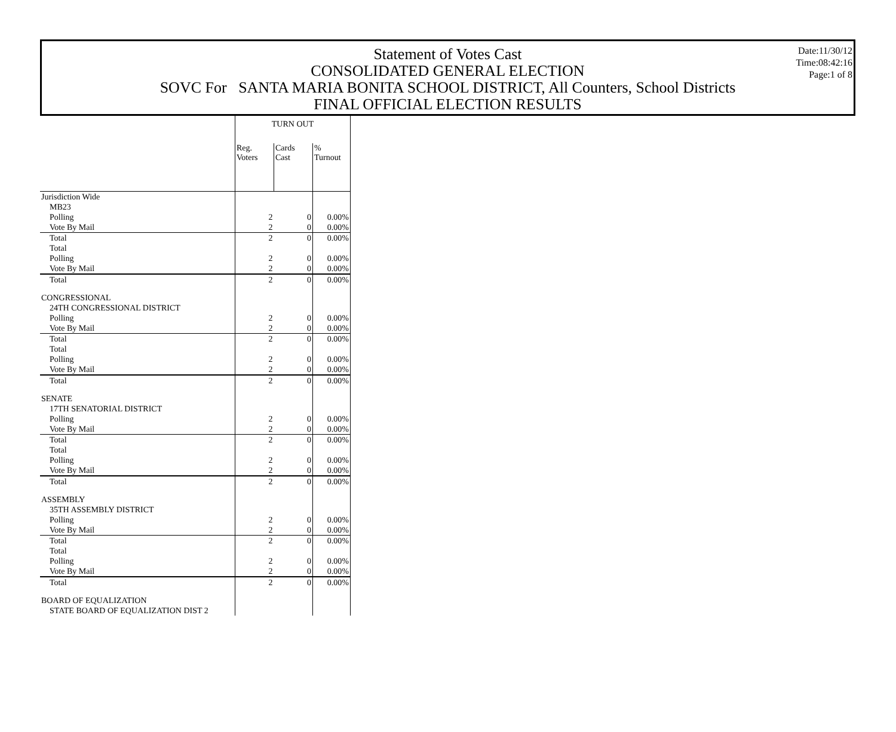Statement of Votes Cast
CONSOLIDATED GENERAL ELECTION
SOVC For SANTA MARIA BONITA SCHOOL DISTRICT, All Counters, School Districts
FINAL OFFICIAL ELECTION RESULTS
Date:11/30/12
Time:08:42:16
Page:1 of 8
| | TURN OUT | | |
| | Reg. Voters | Cards Cast | % Turnout |
| Jurisdiction Wide | | | |
| MB23 | | | |
| Polling | 2 | 0 | 0.00% |
| Vote By Mail | 2 | 0 | 0.00% |
| Total | 2 | 0 | 0.00% |
| Total | | | |
| Polling | 2 | 0 | 0.00% |
| Vote By Mail | 2 | 0 | 0.00% |
| Total | 2 | 0 | 0.00% |
| CONGRESSIONAL | | | |
| 24TH CONGRESSIONAL DISTRICT | | | |
| Polling | 2 | 0 | 0.00% |
| Vote By Mail | 2 | 0 | 0.00% |
| Total | 2 | 0 | 0.00% |
| Total | | | |
| Polling | 2 | 0 | 0.00% |
| Vote By Mail | 2 | 0 | 0.00% |
| Total | 2 | 0 | 0.00% |
| SENATE | | | |
| 17TH SENATORIAL DISTRICT | | | |
| Polling | 2 | 0 | 0.00% |
| Vote By Mail | 2 | 0 | 0.00% |
| Total | 2 | 0 | 0.00% |
| Total | | | |
| Polling | 2 | 0 | 0.00% |
| Vote By Mail | 2 | 0 | 0.00% |
| Total | 2 | 0 | 0.00% |
| ASSEMBLY | | | |
| 35TH ASSEMBLY DISTRICT | | | |
| Polling | 2 | 0 | 0.00% |
| Vote By Mail | 2 | 0 | 0.00% |
| Total | 2 | 0 | 0.00% |
| Total | | | |
| Polling | 2 | 0 | 0.00% |
| Vote By Mail | 2 | 0 | 0.00% |
| Total | 2 | 0 | 0.00% |
| BOARD OF EQUALIZATION | | | |
| STATE BOARD OF EQUALIZATION DIST 2 | | | |